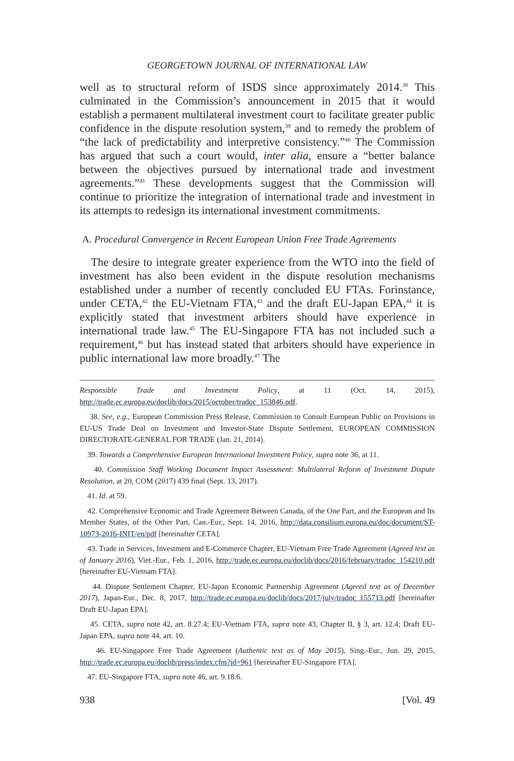GEORGETOWN JOURNAL OF INTERNATIONAL LAW
well as to structural reform of ISDS since approximately 2014.<sup>38</sup> This culminated in the Commission’s announcement in 2015 that it would establish a permanent multilateral investment court to facilitate greater public confidence in the dispute resolution system,<sup>39</sup> and to remedy the problem of “the lack of predictability and interpretive consistency.”<sup>40</sup> The Commission has argued that such a court would, inter alia, ensure a “better balance between the objectives pursued by international trade and investment agreements.”<sup>41</sup> These developments suggest that the Commission will continue to prioritize the integration of international trade and investment in its attempts to redesign its international investment commitments.
A. Procedural Convergence in Recent European Union Free Trade Agreements
The desire to integrate greater experience from the WTO into the field of investment has also been evident in the dispute resolution mechanisms established under a number of recently concluded EU FTAs. Forinstance, under CETA,<sup>42</sup> the EU-Vietnam FTA,<sup>43</sup> and the draft EU-Japan EPA,<sup>44</sup> it is explicitly stated that investment arbiters should have experience in international trade law.<sup>45</sup> The EU-Singapore FTA has not included such a requirement,<sup>46</sup> but has instead stated that arbiters should have experience in public international law more broadly.<sup>47</sup> The
Responsible Trade and Investment Policy, at 11 (Oct. 14, 2015), http://trade.ec.europa.eu/doclib/docs/2015/october/tradoc_153846.pdf.
38. See, e.g., European Commission Press Release, Commission to Consult European Public on Provisions in EU-US Trade Deal on Investment and Investor-State Dispute Settlement, EUROPEAN COMMISSION DIRECTORATE-GENERAL FOR TRADE (Jan. 21, 2014).
39. Towards a Comprehensive European International Investment Policy, supra note 36, at 11.
40. Commission Staff Working Document Impact Assessment: Multilateral Reform of Investment Dispute Resolution, at 20, COM (2017) 439 final (Sept. 13, 2017).
41. Id. at 59.
42. Comprehensive Economic and Trade Agreement Between Canada, of the One Part, and the European and Its Member States, of the Other Part, Can.-Eur., Sept. 14, 2016, http://data.consilium.europa.eu/doc/document/ST-10973-2016-INIT/en/pdf [hereinafter CETA].
43. Trade in Services, Investment and E-Commerce Chapter, EU-Vietnam Free Trade Agreement (Agreed text as of January 2016), Viet.-Eur., Feb. 1, 2016, http://trade.ec.europa.eu/doclib/docs/2016/february/tradoc_154210.pdf [hereinafter EU-Vietnam FTA].
44. Dispute Settlement Chapter, EU-Japan Economic Partnership Agreement (Agreed text as of December 2017), Japan-Eur., Dec. 8, 2017, http://trade.ec.europa.eu/doclib/docs/2017/july/tradoc_155713.pdf [hereinafter Draft EU-Japan EPA].
45. CETA, supra note 42, art. 8.27.4; EU-Vietnam FTA, supra note 43, Chapter II, § 3, art. 12.4; Draft EU-Japan EPA, supra note 44, art. 10.
46. EU-Singapore Free Trade Agreement (Authentic text as of May 2015), Sing.-Eur., Jun. 29, 2015, http://trade.ec.europa.eu/doclib/press/index.cfm?id=961 [hereinafter EU-Singapore FTA].
47. EU-Singapore FTA, supra note 46, art. 9.18.6.
938 [Vol. 49